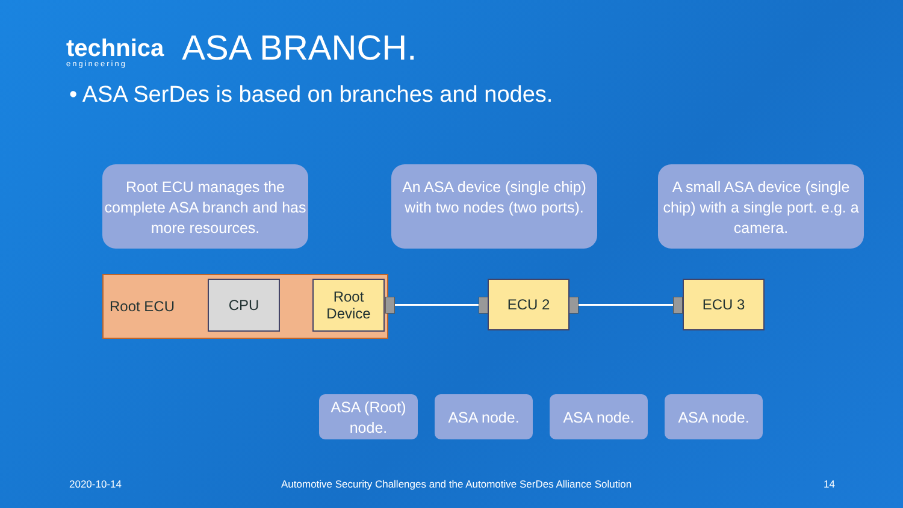technica
engineering
ASA BRANCH.
• ASA SerDes is based on branches and nodes.
Root ECU manages the complete ASA branch and has more resources.
An ASA device (single chip) with two nodes (two ports).
A small ASA device (single chip) with a single port. e.g. a camera.
Root ECU CPU
Root Device
ECU 2 ECU 3
ASA (Root) node.
ASA node. ASA node. ASA node.
2020-10-14
Automotive Security Challenges and the Automotive SerDes Alliance Solution
14